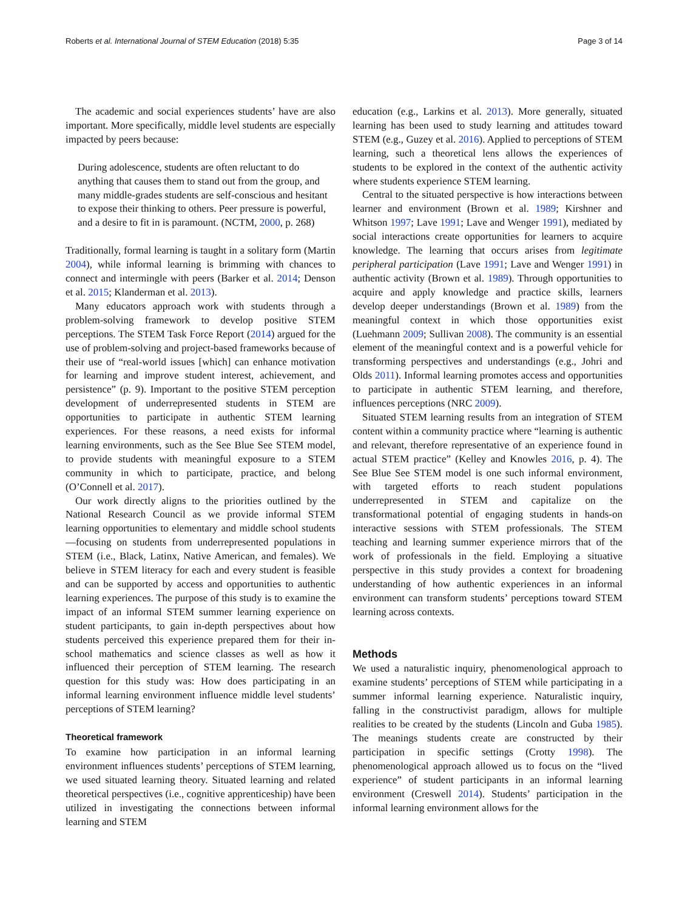Roberts et al. International Journal of STEM Education (2018) 5:35 Page 3 of 14
The academic and social experiences students’ have are also important. More specifically, middle level students are especially impacted by peers because:
During adolescence, students are often reluctant to do anything that causes them to stand out from the group, and many middle-grades students are self-conscious and hesitant to expose their thinking to others. Peer pressure is powerful, and a desire to fit in is paramount. (NCTM, 2000, p. 268)
Traditionally, formal learning is taught in a solitary form (Martin 2004), while informal learning is brimming with chances to connect and intermingle with peers (Barker et al. 2014; Denson et al. 2015; Klanderman et al. 2013).
Many educators approach work with students through a problem-solving framework to develop positive STEM perceptions. The STEM Task Force Report (2014) argued for the use of problem-solving and project-based frameworks because of their use of “real-world issues [which] can enhance motivation for learning and improve student interest, achievement, and persistence” (p. 9). Important to the positive STEM perception development of underrepresented students in STEM are opportunities to participate in authentic STEM learning experiences. For these reasons, a need exists for informal learning environments, such as the See Blue See STEM model, to provide students with meaningful exposure to a STEM community in which to participate, practice, and belong (O’Connell et al. 2017).
Our work directly aligns to the priorities outlined by the National Research Council as we provide informal STEM learning opportunities to elementary and middle school students—focusing on students from underrepresented populations in STEM (i.e., Black, Latinx, Native American, and females). We believe in STEM literacy for each and every student is feasible and can be supported by access and opportunities to authentic learning experiences. The purpose of this study is to examine the impact of an informal STEM summer learning experience on student participants, to gain in-depth perspectives about how students perceived this experience prepared them for their in-school mathematics and science classes as well as how it influenced their perception of STEM learning. The research question for this study was: How does participating in an informal learning environment influence middle level students’ perceptions of STEM learning?
Theoretical framework
To examine how participation in an informal learning environment influences students’ perceptions of STEM learning, we used situated learning theory. Situated learning and related theoretical perspectives (i.e., cognitive apprenticeship) have been utilized in investigating the connections between informal learning and STEM
education (e.g., Larkins et al. 2013). More generally, situated learning has been used to study learning and attitudes toward STEM (e.g., Guzey et al. 2016). Applied to perceptions of STEM learning, such a theoretical lens allows the experiences of students to be explored in the context of the authentic activity where students experience STEM learning.
Central to the situated perspective is how interactions between learner and environment (Brown et al. 1989; Kirshner and Whitson 1997; Lave 1991; Lave and Wenger 1991), mediated by social interactions create opportunities for learners to acquire knowledge. The learning that occurs arises from legitimate peripheral participation (Lave 1991; Lave and Wenger 1991) in authentic activity (Brown et al. 1989). Through opportunities to acquire and apply knowledge and practice skills, learners develop deeper understandings (Brown et al. 1989) from the meaningful context in which those opportunities exist (Luehmann 2009; Sullivan 2008). The community is an essential element of the meaningful context and is a powerful vehicle for transforming perspectives and understandings (e.g., Johri and Olds 2011). Informal learning promotes access and opportunities to participate in authentic STEM learning, and therefore, influences perceptions (NRC 2009).
Situated STEM learning results from an integration of STEM content within a community practice where “learning is authentic and relevant, therefore representative of an experience found in actual STEM practice” (Kelley and Knowles 2016, p. 4). The See Blue See STEM model is one such informal environment, with targeted efforts to reach student populations underrepresented in STEM and capitalize on the transformational potential of engaging students in hands-on interactive sessions with STEM professionals. The STEM teaching and learning summer experience mirrors that of the work of professionals in the field. Employing a situative perspective in this study provides a context for broadening understanding of how authentic experiences in an informal environment can transform students’ perceptions toward STEM learning across contexts.
Methods
We used a naturalistic inquiry, phenomenological approach to examine students’ perceptions of STEM while participating in a summer informal learning experience. Naturalistic inquiry, falling in the constructivist paradigm, allows for multiple realities to be created by the students (Lincoln and Guba 1985). The meanings students create are constructed by their participation in specific settings (Crotty 1998). The phenomenological approach allowed us to focus on the “lived experience” of student participants in an informal learning environment (Creswell 2014). Students’ participation in the informal learning environment allows for the